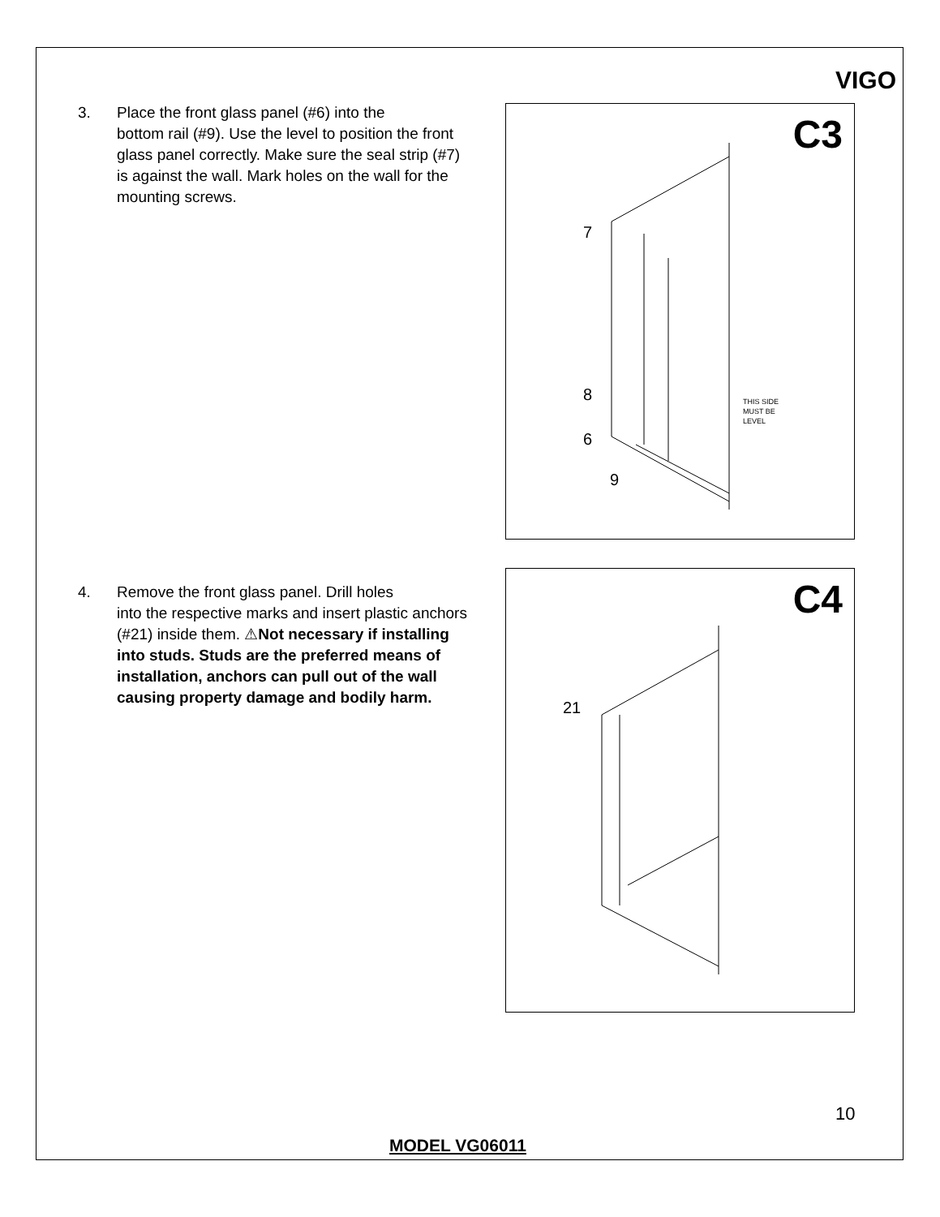VIGO
3. Place the front glass panel (#6) into the
bottom rail (#9). Use the level to position the front glass panel correctly. Make sure the seal strip (#7) is against the wall. Mark holes on the wall for the mounting screws.
C3
7
8
6
9
THIS SIDE
MUST BE
LEVEL
4. Remove the front glass panel. Drill holes
into the respective marks and insert plastic anchors (#21) inside them. ⚠Not necessary if installing into studs. Studs are the preferred means of installation, anchors can pull out of the wall causing property damage and bodily harm.
C4
21
10
MODEL VG06011